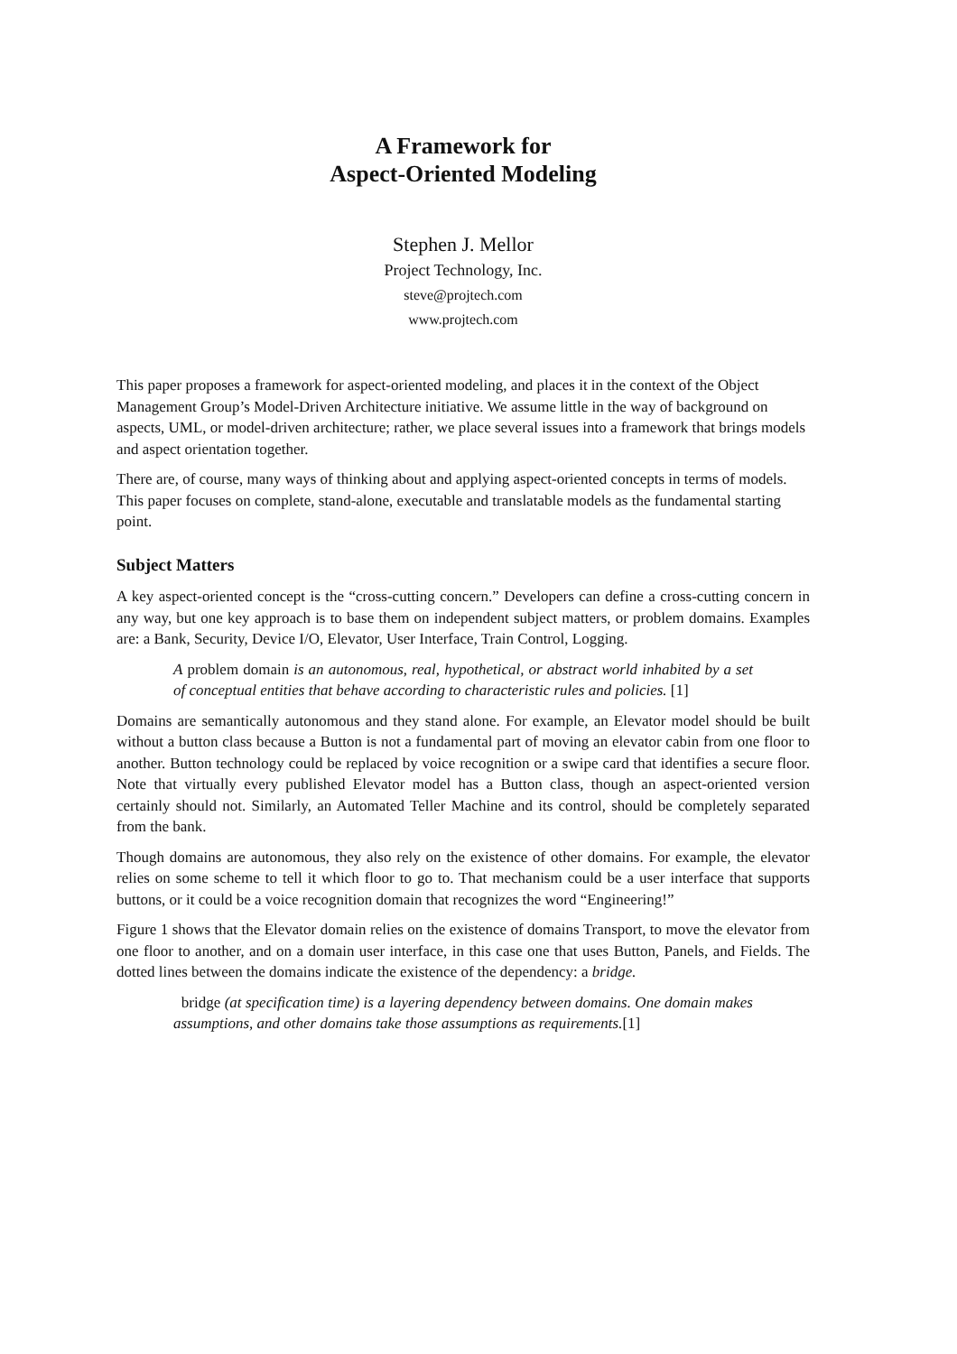A Framework for
Aspect-Oriented Modeling
Stephen J. Mellor
Project Technology, Inc.
steve@projtech.com
www.projtech.com
This paper proposes a framework for aspect-oriented modeling, and places it in the context of the Object Management Group’s Model-Driven Architecture initiative. We assume little in the way of background on aspects, UML, or model-driven architecture; rather, we place several issues into a framework that brings models and aspect orientation together.
There are, of course, many ways of thinking about and applying aspect-oriented concepts in terms of models. This paper focuses on complete, stand-alone, executable and translatable models as the fundamental starting point.
Subject Matters
A key aspect-oriented concept is the “cross-cutting concern.” Developers can define a cross-cutting concern in any way, but one key approach is to base them on independent subject matters, or problem domains. Examples are: a Bank, Security, Device I/O, Elevator, User Interface, Train Control, Logging.
A problem domain is an autonomous, real, hypothetical, or abstract world inhabited by a set of conceptual entities that behave according to characteristic rules and policies. [1]
Domains are semantically autonomous and they stand alone. For example, an Elevator model should be built without a button class because a Button is not a fundamental part of moving an elevator cabin from one floor to another. Button technology could be replaced by voice recognition or a swipe card that identifies a secure floor. Note that virtually every published Elevator model has a Button class, though an aspect-oriented version certainly should not. Similarly, an Automated Teller Machine and its control, should be completely separated from the bank.
Though domains are autonomous, they also rely on the existence of other domains. For example, the elevator relies on some scheme to tell it which floor to go to. That mechanism could be a user interface that supports buttons, or it could be a voice recognition domain that recognizes the word “Engineering!”
Figure 1 shows that the Elevator domain relies on the existence of domains Transport, to move the elevator from one floor to another, and on a domain user interface, in this case one that uses Button, Panels, and Fields. The dotted lines between the domains indicate the existence of the dependency: a bridge.
bridge (at specification time) is a layering dependency between domains. One domain makes assumptions, and other domains take those assumptions as requirements.[1]